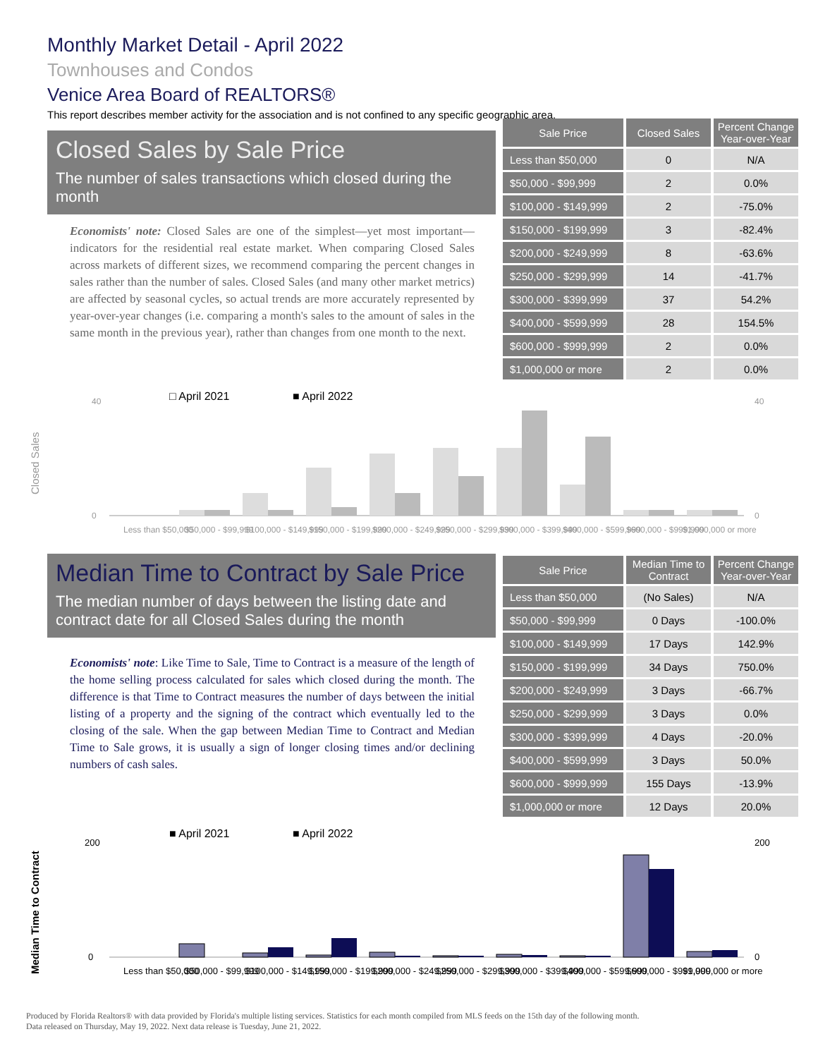Monthly Market Detail - April 2022
Townhouses and Condos
Venice Area Board of REALTORS®
This report describes member activity for the association and is not confined to any specific geographic area.
Closed Sales by Sale Price
The number of sales transactions which closed during the month
Economists' note: Closed Sales are one of the simplest—yet most important—indicators for the residential real estate market. When comparing Closed Sales across markets of different sizes, we recommend comparing the percent changes in sales rather than the number of sales. Closed Sales (and many other market metrics) are affected by seasonal cycles, so actual trends are more accurately represented by year-over-year changes (i.e. comparing a month's sales to the amount of sales in the same month in the previous year), rather than changes from one month to the next.
| Sale Price | Closed Sales | Percent Change Year-over-Year |
| --- | --- | --- |
| Less than $50,000 | 0 | N/A |
| $50,000 - $99,999 | 2 | 0.0% |
| $100,000 - $149,999 | 2 | -75.0% |
| $150,000 - $199,999 | 3 | -82.4% |
| $200,000 - $249,999 | 8 | -63.6% |
| $250,000 - $299,999 | 14 | -41.7% |
| $300,000 - $399,999 | 37 | 54.2% |
| $400,000 - $599,999 | 28 | 154.5% |
| $600,000 - $999,999 | 2 | 0.0% |
| $1,000,000 or more | 2 | 0.0% |
□ April 2021
■ April 2022
Closed Sales
0
40
40
0
Less than $50,000
$50,000 - $99,999
$100,000 - $149,999
$150,000 - $199,999
$200,000 - $249,999
$250,000 - $299,999
$300,000 - $399,999
$400,000 - $599,999
$600,000 - $999,999
$1,000,000 or more
Median Time to Contract by Sale Price
The median number of days between the listing date and contract date for all Closed Sales during the month
Economists' note: Like Time to Sale, Time to Contract is a measure of the length of the home selling process calculated for sales which closed during the month. The difference is that Time to Contract measures the number of days between the initial listing of a property and the signing of the contract which eventually led to the closing of the sale. When the gap between Median Time to Contract and Median Time to Sale grows, it is usually a sign of longer closing times and/or declining numbers of cash sales.
| Sale Price | Median Time to Contract | Percent Change Year-over-Year |
| --- | --- | --- |
| Less than $50,000 | (No Sales) | N/A |
| $50,000 - $99,999 | 0 Days | -100.0% |
| $100,000 - $149,999 | 17 Days | 142.9% |
| $150,000 - $199,999 | 34 Days | 750.0% |
| $200,000 - $249,999 | 3 Days | -66.7% |
| $250,000 - $299,999 | 3 Days | 0.0% |
| $300,000 - $399,999 | 4 Days | -20.0% |
| $400,000 - $599,999 | 3 Days | 50.0% |
| $600,000 - $999,999 | 155 Days | -13.9% |
| $1,000,000 or more | 12 Days | 20.0% |
■ April 2021
■ April 2022
Median Time to Contract
0
200
200
0
Less than $50,000
$50,000 - $99,999
$100,000 - $149,999
$150,000 - $199,999
$200,000 - $249,999
$250,000 - $299,999
$300,000 - $399,999
$400,000 - $599,999
$600,000 - $999,999
$1,000,000 or more
Produced by Florida Realtors® with data provided by Florida's multiple listing services. Statistics for each month compiled from MLS feeds on the 15th day of the following month.
Data released on Thursday, May 19, 2022. Next data release is Tuesday, June 21, 2022.